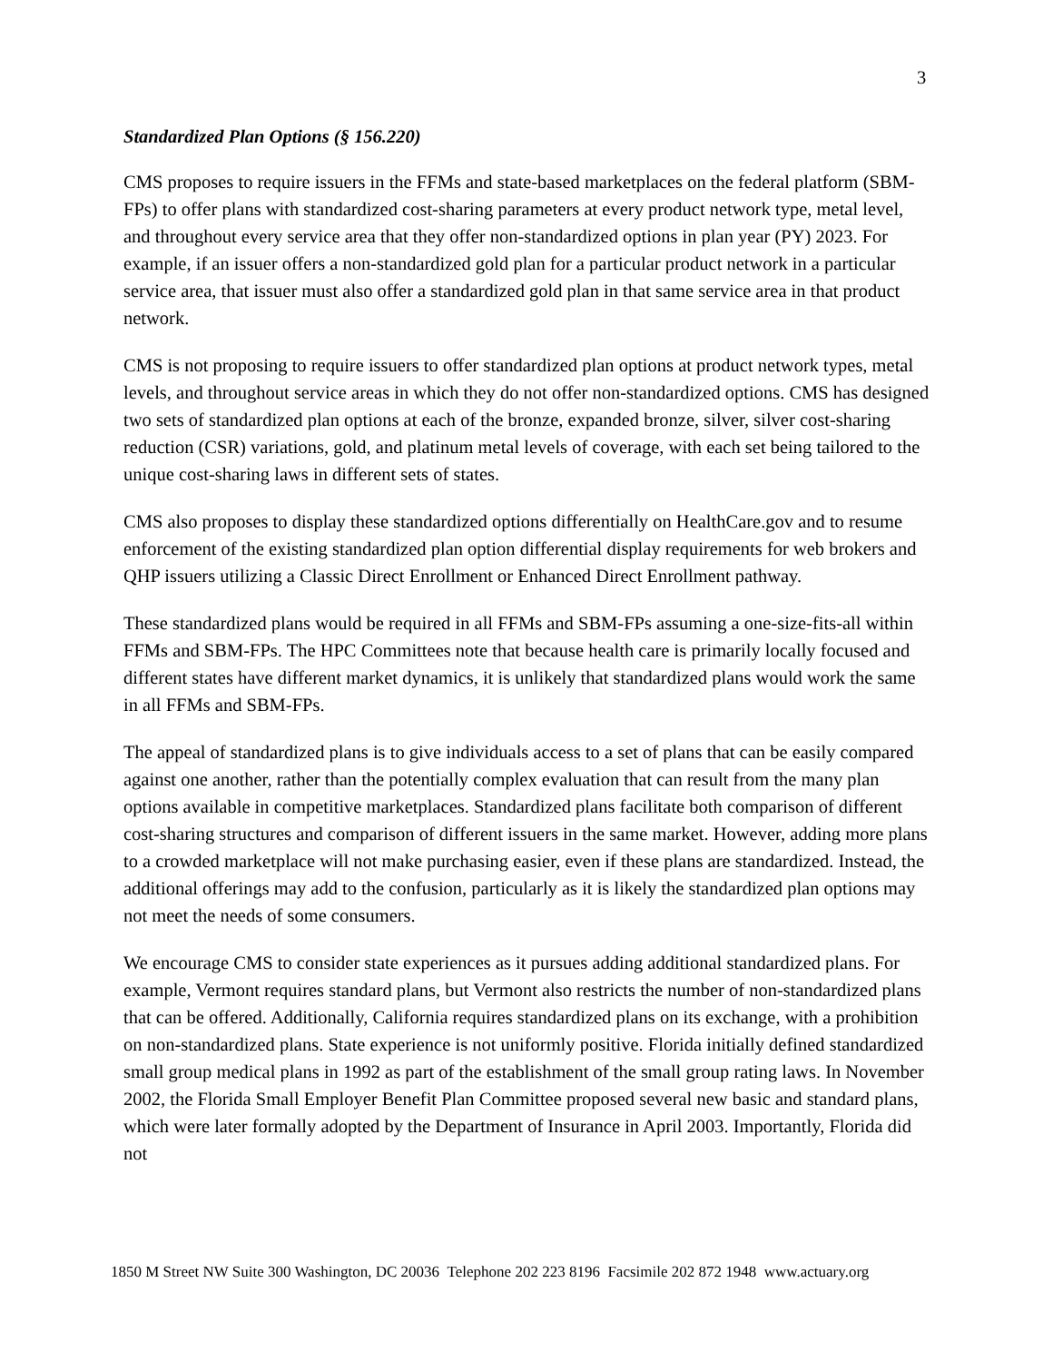3
Standardized Plan Options (§ 156.220)
CMS proposes to require issuers in the FFMs and state-based marketplaces on the federal platform (SBM-FPs) to offer plans with standardized cost-sharing parameters at every product network type, metal level, and throughout every service area that they offer non-standardized options in plan year (PY) 2023. For example, if an issuer offers a non-standardized gold plan for a particular product network in a particular service area, that issuer must also offer a standardized gold plan in that same service area in that product network.
CMS is not proposing to require issuers to offer standardized plan options at product network types, metal levels, and throughout service areas in which they do not offer non-standardized options. CMS has designed two sets of standardized plan options at each of the bronze, expanded bronze, silver, silver cost-sharing reduction (CSR) variations, gold, and platinum metal levels of coverage, with each set being tailored to the unique cost-sharing laws in different sets of states.
CMS also proposes to display these standardized options differentially on HealthCare.gov and to resume enforcement of the existing standardized plan option differential display requirements for web brokers and QHP issuers utilizing a Classic Direct Enrollment or Enhanced Direct Enrollment pathway.
These standardized plans would be required in all FFMs and SBM-FPs assuming a one-size-fits-all within FFMs and SBM-FPs. The HPC Committees note that because health care is primarily locally focused and different states have different market dynamics, it is unlikely that standardized plans would work the same in all FFMs and SBM-FPs.
The appeal of standardized plans is to give individuals access to a set of plans that can be easily compared against one another, rather than the potentially complex evaluation that can result from the many plan options available in competitive marketplaces. Standardized plans facilitate both comparison of different cost-sharing structures and comparison of different issuers in the same market. However, adding more plans to a crowded marketplace will not make purchasing easier, even if these plans are standardized. Instead, the additional offerings may add to the confusion, particularly as it is likely the standardized plan options may not meet the needs of some consumers.
We encourage CMS to consider state experiences as it pursues adding additional standardized plans. For example, Vermont requires standard plans, but Vermont also restricts the number of non-standardized plans that can be offered. Additionally, California requires standardized plans on its exchange, with a prohibition on non-standardized plans. State experience is not uniformly positive. Florida initially defined standardized small group medical plans in 1992 as part of the establishment of the small group rating laws. In November 2002, the Florida Small Employer Benefit Plan Committee proposed several new basic and standard plans, which were later formally adopted by the Department of Insurance in April 2003. Importantly, Florida did not
1850 M Street NW Suite 300 Washington, DC 20036 Telephone 202 223 8196 Facsimile 202 872 1948 www.actuary.org